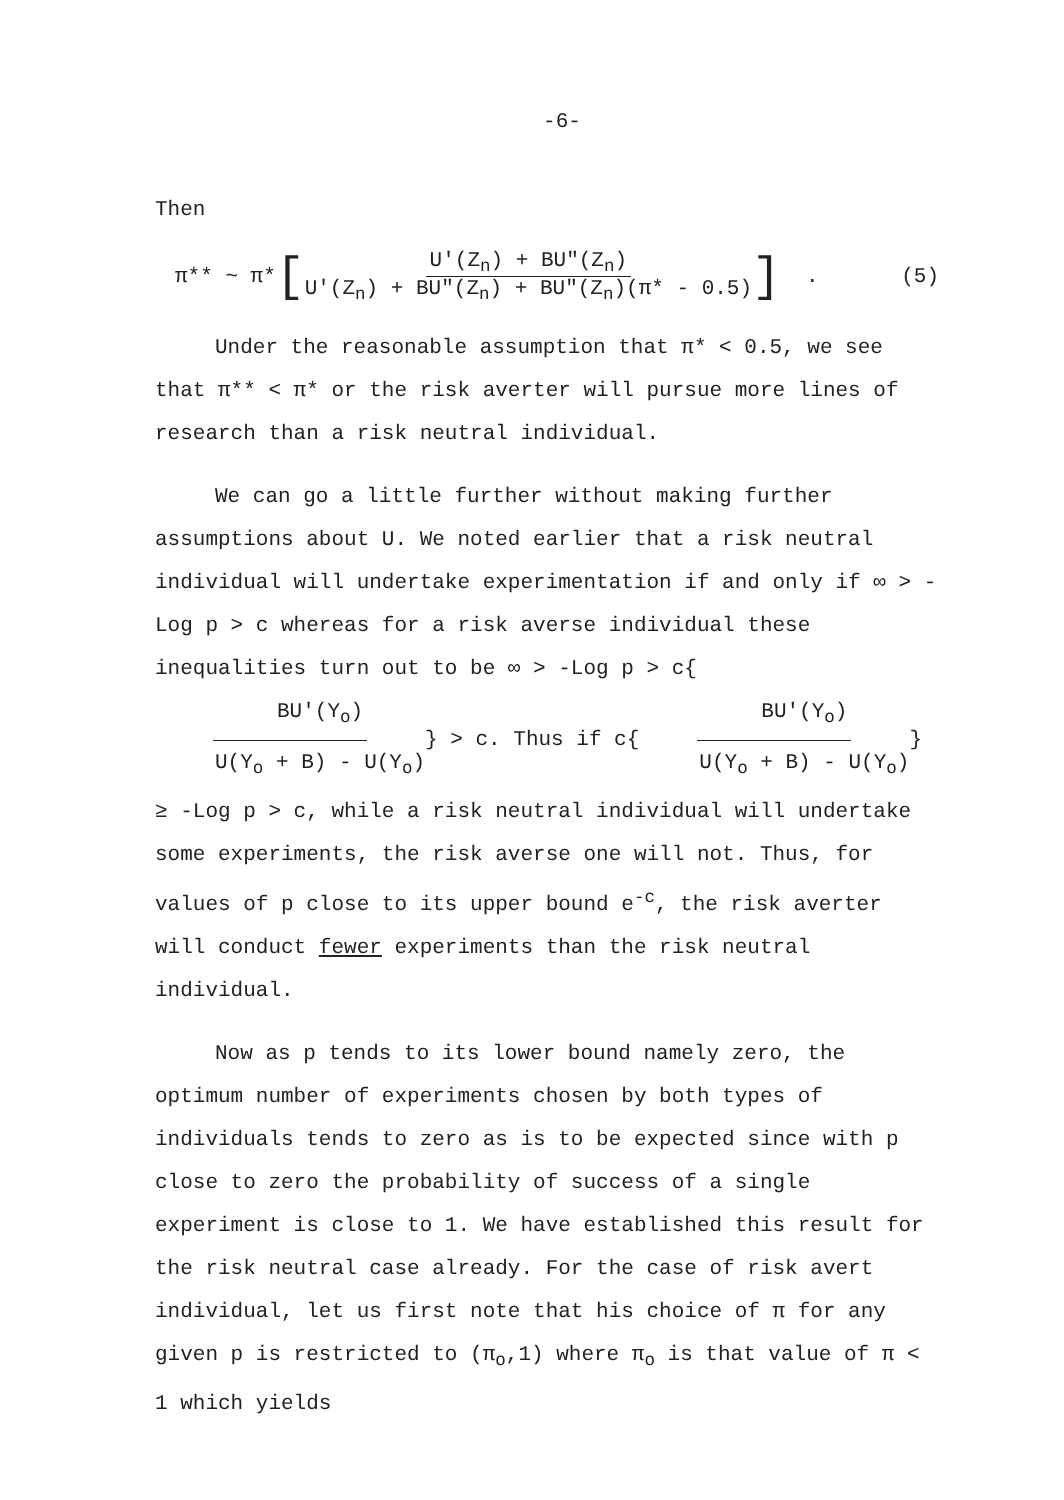-6-
Then
π** ~ π* [U'(Z<sub>n</sub>) + BU"(Z<sub>n</sub>) U'(Z<sub>n</sub>) + BU"(Z<sub>n</sub>) + BU"(Z<sub>n</sub>)(π* - 0.5)] . (5)
Under the reasonable assumption that π* < 0.5, we see that π** < π* or the risk averter will pursue more lines of research than a risk neutral individual.
We can go a little further without making further assumptions about U. We noted earlier that a risk neutral individual will undertake experimentation if and only if ∞ > -Log p > c whereas for a risk averse individual these inequalities turn out to be ∞ > -Log p > c{BU'(Y<sub>o</sub>) U(Y<sub>o</sub> + B) - U(Y<sub>o</sub>)} > c. Thus if c{BU'(Y<sub>o</sub>) U(Y<sub>o</sub> + B) - U(Y<sub>o</sub>)} ≥ -Log p > c, while a risk neutral individual will undertake some experiments, the risk averse one will not. Thus, for values of p close to its upper bound e<sup>-c</sup>, the risk averter will conduct fewer experiments than the risk neutral individual.
Now as p tends to its lower bound namely zero, the optimum number of experiments chosen by both types of individuals tends to zero as is to be expected since with p close to zero the probability of success of a single experiment is close to 1. We have established this result for the risk neutral case already. For the case of risk avert individual, let us first note that his choice of π for any given p is restricted to (π<sub>o</sub>,1) where π<sub>o</sub> is that value of π < 1 which yields